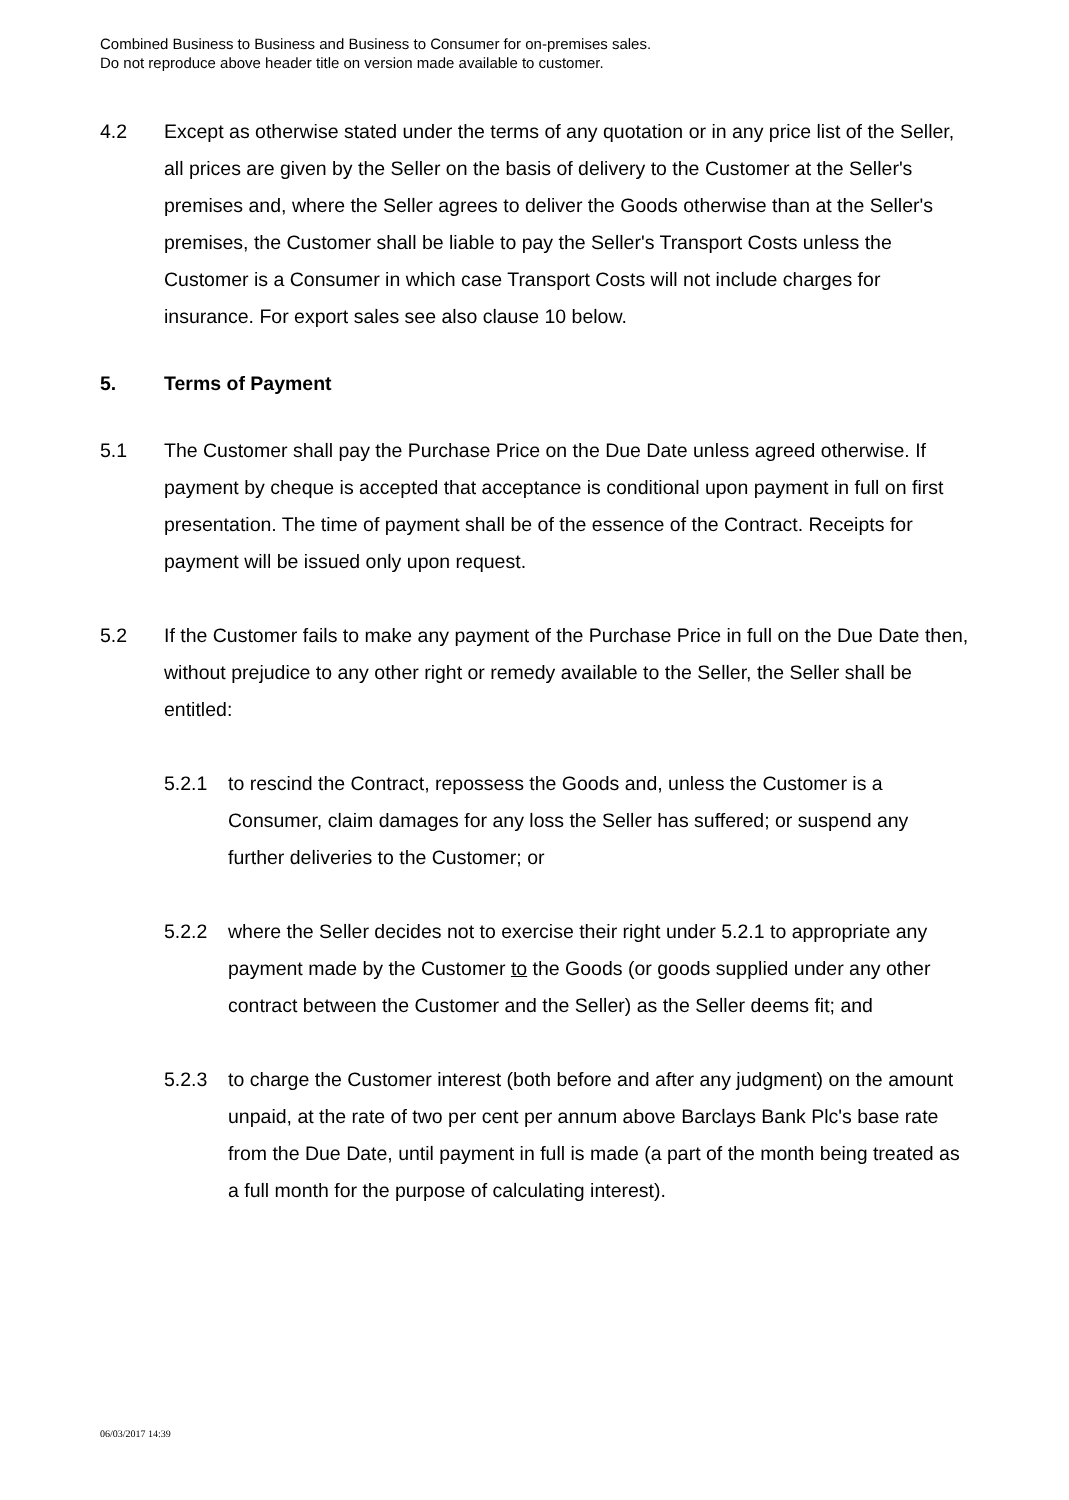Combined Business to Business and Business to Consumer for on-premises sales.
Do not reproduce above header title on version made available to customer.
4.2 Except as otherwise stated under the terms of any quotation or in any price list of the Seller, all prices are given by the Seller on the basis of delivery to the Customer at the Seller's premises and, where the Seller agrees to deliver the Goods otherwise than at the Seller's premises, the Customer shall be liable to pay the Seller's Transport Costs unless the Customer is a Consumer in which case Transport Costs will not include charges for insurance. For export sales see also clause 10 below.
5. Terms of Payment
5.1 The Customer shall pay the Purchase Price on the Due Date unless agreed otherwise. If payment by cheque is accepted that acceptance is conditional upon payment in full on first presentation. The time of payment shall be of the essence of the Contract. Receipts for payment will be issued only upon request.
5.2 If the Customer fails to make any payment of the Purchase Price in full on the Due Date then, without prejudice to any other right or remedy available to the Seller, the Seller shall be entitled:
5.2.1 to rescind the Contract, repossess the Goods and, unless the Customer is a Consumer, claim damages for any loss the Seller has suffered; or suspend any further deliveries to the Customer; or
5.2.2 where the Seller decides not to exercise their right under 5.2.1 to appropriate any payment made by the Customer to the Goods (or goods supplied under any other contract between the Customer and the Seller) as the Seller deems fit; and
5.2.3 to charge the Customer interest (both before and after any judgment) on the amount unpaid, at the rate of two per cent per annum above Barclays Bank Plc's base rate from the Due Date, until payment in full is made (a part of the month being treated as a full month for the purpose of calculating interest).
06/03/2017 14:39